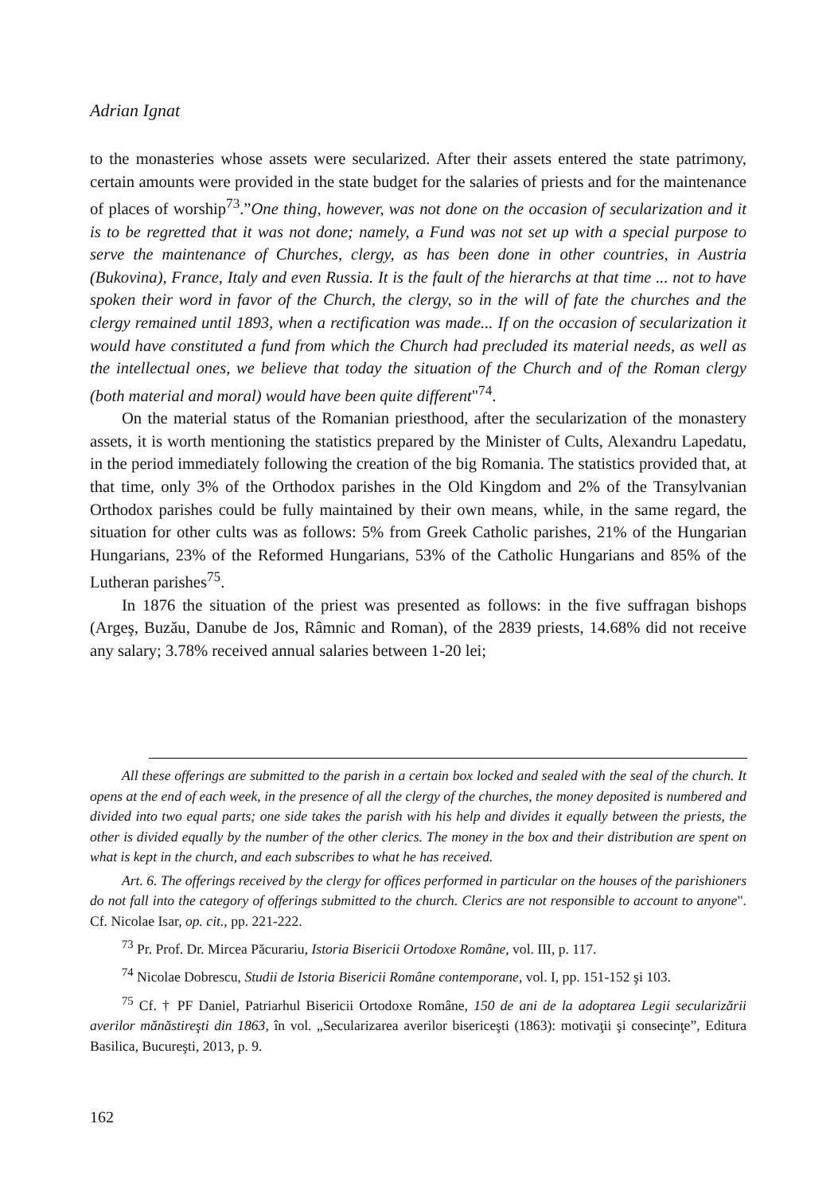Adrian Ignat
to the monasteries whose assets were secularized. After their assets entered the state patrimony, certain amounts were provided in the state budget for the salaries of priests and for the maintenance of places of worship<sup>73</sup>.”One thing, however, was not done on the occasion of secularization and it is to be regretted that it was not done; namely, a Fund was not set up with a special purpose to serve the maintenance of Churches, clergy, as has been done in other countries, in Austria (Bukovina), France, Italy and even Russia. It is the fault of the hierarchs at that time ... not to have spoken their word in favor of the Church, the clergy, so in the will of fate the churches and the clergy remained until 1893, when a rectification was made... If on the occasion of secularization it would have constituted a fund from which the Church had precluded its material needs, as well as the intellectual ones, we believe that today the situation of the Church and of the Roman clergy (both material and moral) would have been quite different"<sup>74</sup>.
On the material status of the Romanian priesthood, after the secularization of the monastery assets, it is worth mentioning the statistics prepared by the Minister of Cults, Alexandru Lapedatu, in the period immediately following the creation of the big Romania. The statistics provided that, at that time, only 3% of the Orthodox parishes in the Old Kingdom and 2% of the Transylvanian Orthodox parishes could be fully maintained by their own means, while, in the same regard, the situation for other cults was as follows: 5% from Greek Catholic parishes, 21% of the Hungarian Hungarians, 23% of the Reformed Hungarians, 53% of the Catholic Hungarians and 85% of the Lutheran parishes<sup>75</sup>.
In 1876 the situation of the priest was presented as follows: in the five suffragan bishops (Argeş, Buzău, Danube de Jos, Râmnic and Roman), of the 2839 priests, 14.68% did not receive any salary; 3.78% received annual salaries between 1-20 lei;
All these offerings are submitted to the parish in a certain box locked and sealed with the seal of the church. It opens at the end of each week, in the presence of all the clergy of the churches, the money deposited is numbered and divided into two equal parts; one side takes the parish with his help and divides it equally between the priests, the other is divided equally by the number of the other clerics. The money in the box and their distribution are spent on what is kept in the church, and each subscribes to what he has received.
Art. 6. The offerings received by the clergy for offices performed in particular on the houses of the parishioners do not fall into the category of offerings submitted to the church. Clerics are not responsible to account to anyone". Cf. Nicolae Isar, op. cit., pp. 221-222.
<sup>73</sup> Pr. Prof. Dr. Mircea Păcurariu, Istoria Bisericii Ortodoxe Române, vol. III, p. 117.
<sup>74</sup> Nicolae Dobrescu, Studii de Istoria Bisericii Române contemporane, vol. I, pp. 151-152 şi 103.
<sup>75</sup> Cf. † PF Daniel, Patriarhul Bisericii Ortodoxe Române, 150 de ani de la adoptarea Legii secularizării averilor mănăstireşti din 1863, în vol. „Secularizarea averilor bisericeşti (1863): motivaţii şi consecinţe”, Editura Basilica, Bucureşti, 2013, p. 9.
162